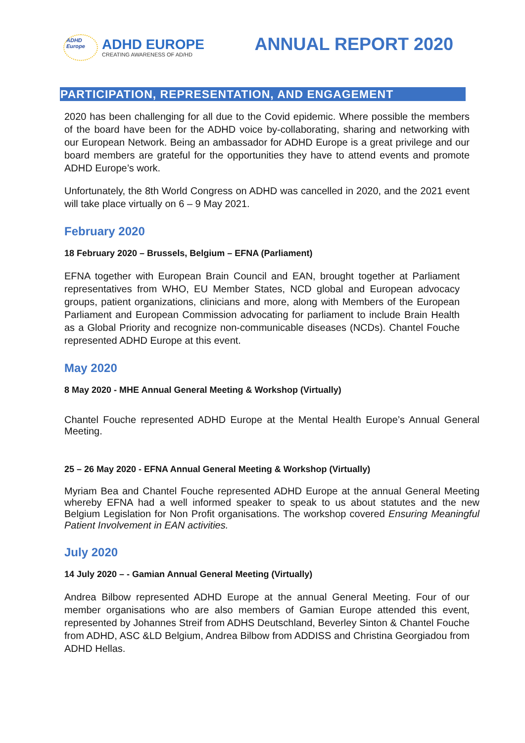ADHD Europe
ADHD EUROPE
CREATING AWARENESS OF AD/HD
ANNUAL REPORT 2020
PARTICIPATION, REPRESENTATION, AND ENGAGEMENT
2020 has been challenging for all due to the Covid epidemic. Where possible the members of the board have been for the ADHD voice by-collaborating, sharing and networking with our European Network. Being an ambassador for ADHD Europe is a great privilege and our board members are grateful for the opportunities they have to attend events and promote ADHD Europe’s work.
Unfortunately, the 8th World Congress on ADHD was cancelled in 2020, and the 2021 event will take place virtually on 6 – 9 May 2021.
February 2020
18 February 2020 – Brussels, Belgium – EFNA (Parliament)
EFNA together with European Brain Council and EAN, brought together at Parliament representatives from WHO, EU Member States, NCD global and European advocacy groups, patient organizations, clinicians and more, along with Members of the European Parliament and European Commission advocating for parliament to include Brain Health as a Global Priority and recognize non-communicable diseases (NCDs). Chantel Fouche represented ADHD Europe at this event.
May 2020
8 May 2020 - MHE Annual General Meeting & Workshop (Virtually)
Chantel Fouche represented ADHD Europe at the Mental Health Europe’s Annual General Meeting.
25 – 26 May 2020 - EFNA Annual General Meeting & Workshop (Virtually)
Myriam Bea and Chantel Fouche represented ADHD Europe at the annual General Meeting whereby EFNA had a well informed speaker to speak to us about statutes and the new Belgium Legislation for Non Profit organisations. The workshop covered Ensuring Meaningful Patient Involvement in EAN activities.
July 2020
14 July 2020 – - Gamian Annual General Meeting (Virtually)
Andrea Bilbow represented ADHD Europe at the annual General Meeting. Four of our member organisations who are also members of Gamian Europe attended this event, represented by Johannes Streif from ADHS Deutschland, Beverley Sinton & Chantel Fouche from ADHD, ASC &LD Belgium, Andrea Bilbow from ADDISS and Christina Georgiadou from ADHD Hellas.